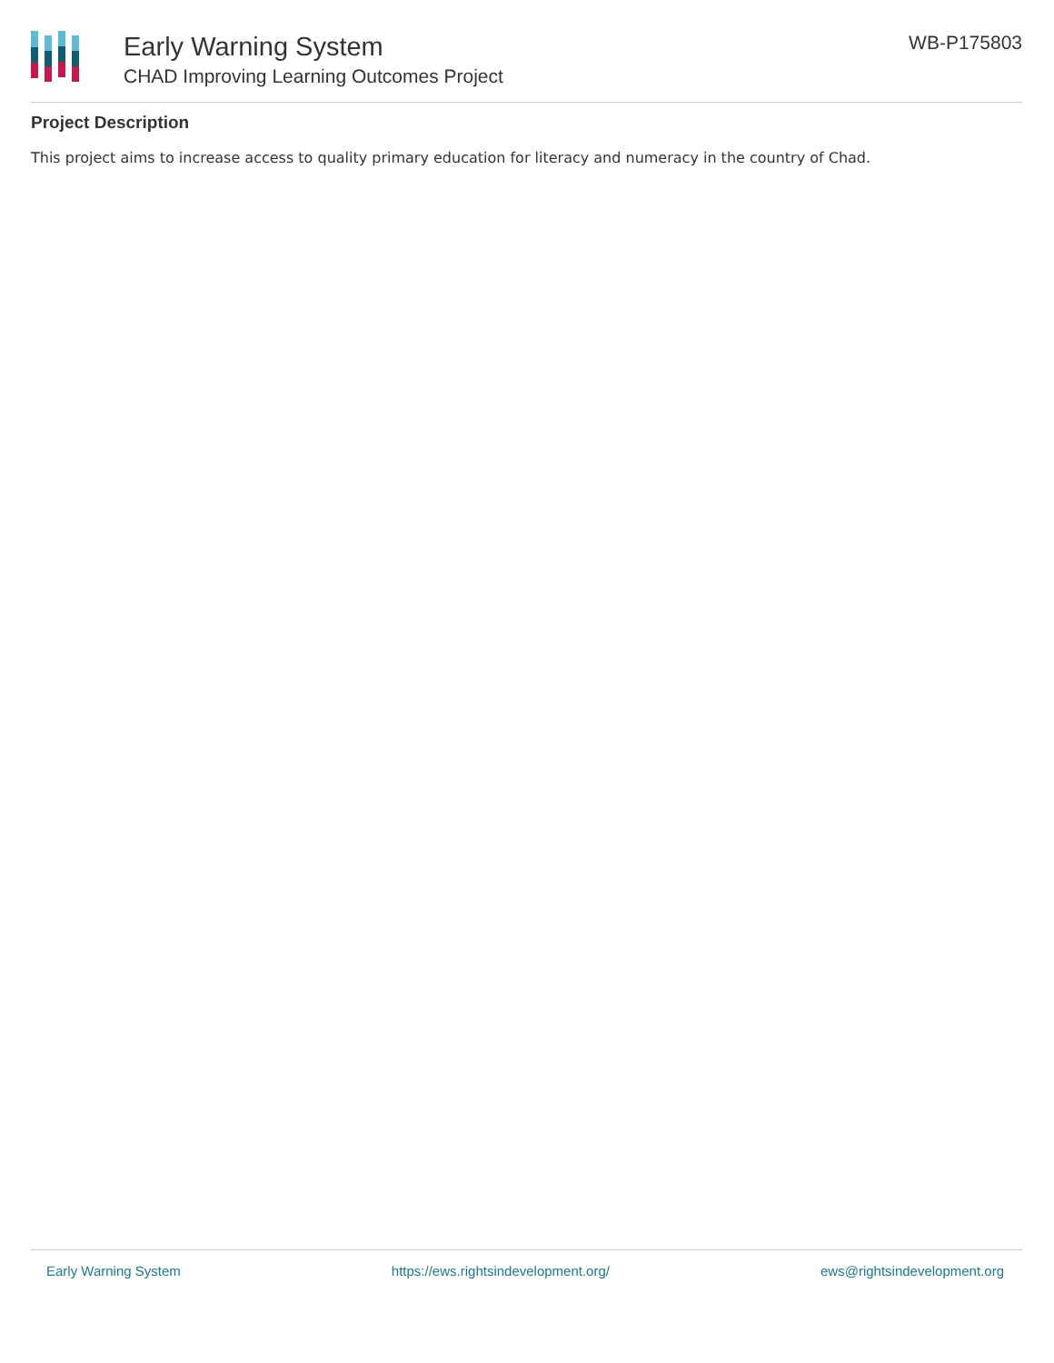Early Warning System
CHAD Improving Learning Outcomes Project
WB-P175803
Project Description
This project aims to increase access to quality primary education for literacy and numeracy in the country of Chad.
Early Warning System https://ews.rightsindevelopment.org/ ews@rightsindevelopment.org